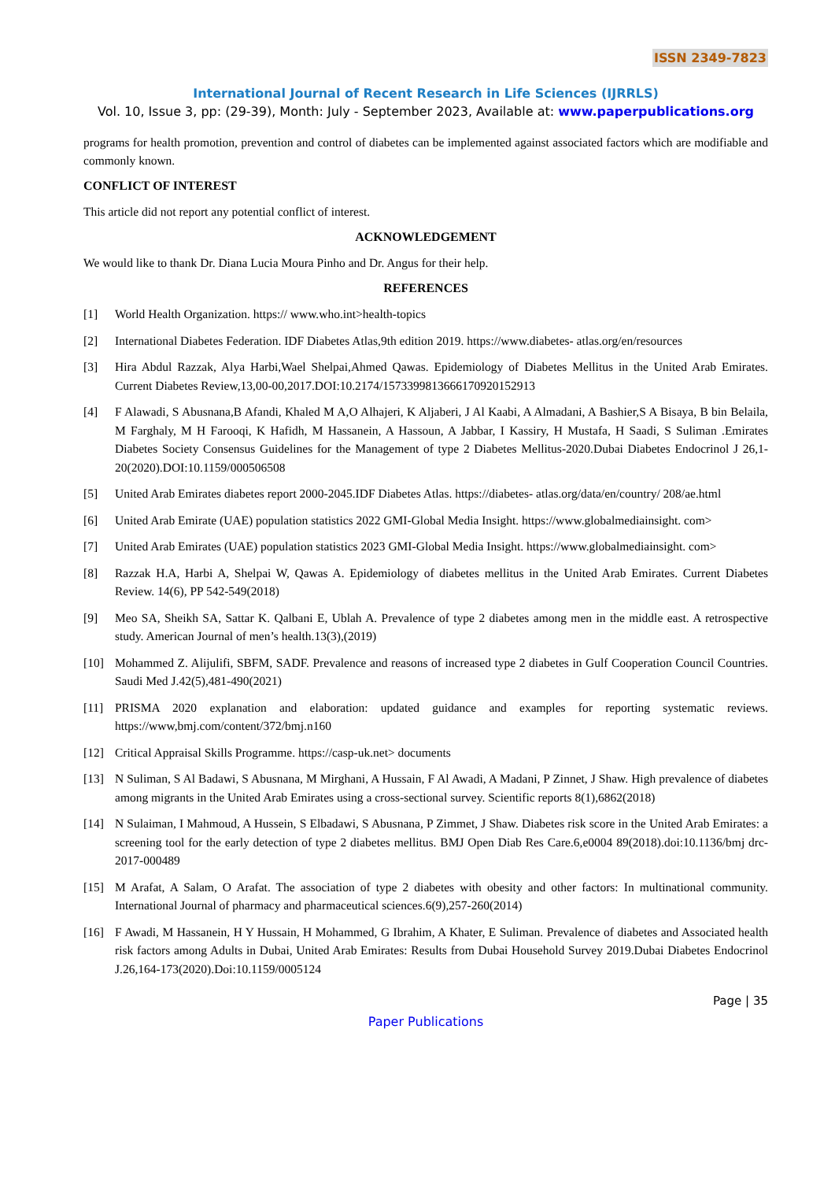ISSN 2349-7823
International Journal of Recent Research in Life Sciences (IJRRLS)
Vol. 10, Issue 3, pp: (29-39), Month: July - September 2023, Available at: www.paperpublications.org
programs for health promotion, prevention and control of diabetes can be implemented against associated factors which are modifiable and commonly known.
CONFLICT OF INTEREST
This article did not report any potential conflict of interest.
ACKNOWLEDGEMENT
We would like to thank Dr. Diana Lucia Moura Pinho and Dr. Angus for their help.
REFERENCES
[1] World Health Organization. https:// www.who.int>health-topics
[2] International Diabetes Federation. IDF Diabetes Atlas,9th edition 2019. https://www.diabetes- atlas.org/en/resources
[3] Hira Abdul Razzak, Alya Harbi,Wael Shelpai,Ahmed Qawas. Epidemiology of Diabetes Mellitus in the United Arab Emirates. Current Diabetes Review,13,00-00,2017.DOI:10.2174/1573399813666170920152913
[4] F Alawadi, S Abusnana,B Afandi, Khaled M A,O Alhajeri, K Aljaberi, J Al Kaabi, A Almadani, A Bashier,S A Bisaya, B bin Belaila, M Farghaly, M H Farooqi, K Hafidh, M Hassanein, A Hassoun, A Jabbar, I Kassiry, H Mustafa, H Saadi, S Suliman .Emirates Diabetes Society Consensus Guidelines for the Management of type 2 Diabetes Mellitus-2020.Dubai Diabetes Endocrinol J 26,1-20(2020).DOI:10.1159/000506508
[5] United Arab Emirates diabetes report 2000-2045.IDF Diabetes Atlas. https://diabetes- atlas.org/data/en/country/ 208/ae.html
[6] United Arab Emirate (UAE) population statistics 2022 GMI-Global Media Insight. https://www.globalmediainsight. com>
[7] United Arab Emirates (UAE) population statistics 2023 GMI-Global Media Insight. https://www.globalmediainsight. com>
[8] Razzak H.A, Harbi A, Shelpai W, Qawas A. Epidemiology of diabetes mellitus in the United Arab Emirates. Current Diabetes Review. 14(6), PP 542-549(2018)
[9] Meo SA, Sheikh SA, Sattar K. Qalbani E, Ublah A. Prevalence of type 2 diabetes among men in the middle east. A retrospective study. American Journal of men’s health.13(3),(2019)
[10] Mohammed Z. Alijulifi, SBFM, SADF. Prevalence and reasons of increased type 2 diabetes in Gulf Cooperation Council Countries. Saudi Med J.42(5),481-490(2021)
[11] PRISMA 2020 explanation and elaboration: updated guidance and examples for reporting systematic reviews. https://www,bmj.com/content/372/bmj.n160
[12] Critical Appraisal Skills Programme. https://casp-uk.net> documents
[13] N Suliman, S Al Badawi, S Abusnana, M Mirghani, A Hussain, F Al Awadi, A Madani, P Zinnet, J Shaw. High prevalence of diabetes among migrants in the United Arab Emirates using a cross-sectional survey. Scientific reports 8(1),6862(2018)
[14] N Sulaiman, I Mahmoud, A Hussein, S Elbadawi, S Abusnana, P Zimmet, J Shaw. Diabetes risk score in the United Arab Emirates: a screening tool for the early detection of type 2 diabetes mellitus. BMJ Open Diab Res Care.6,e0004 89(2018).doi:10.1136/bmj drc-2017-000489
[15] M Arafat, A Salam, O Arafat. The association of type 2 diabetes with obesity and other factors: In multinational community. International Journal of pharmacy and pharmaceutical sciences.6(9),257-260(2014)
[16] F Awadi, M Hassanein, H Y Hussain, H Mohammed, G Ibrahim, A Khater, E Suliman. Prevalence of diabetes and Associated health risk factors among Adults in Dubai, United Arab Emirates: Results from Dubai Household Survey 2019.Dubai Diabetes Endocrinol J.26,164-173(2020).Doi:10.1159/0005124
Page | 35
Paper Publications